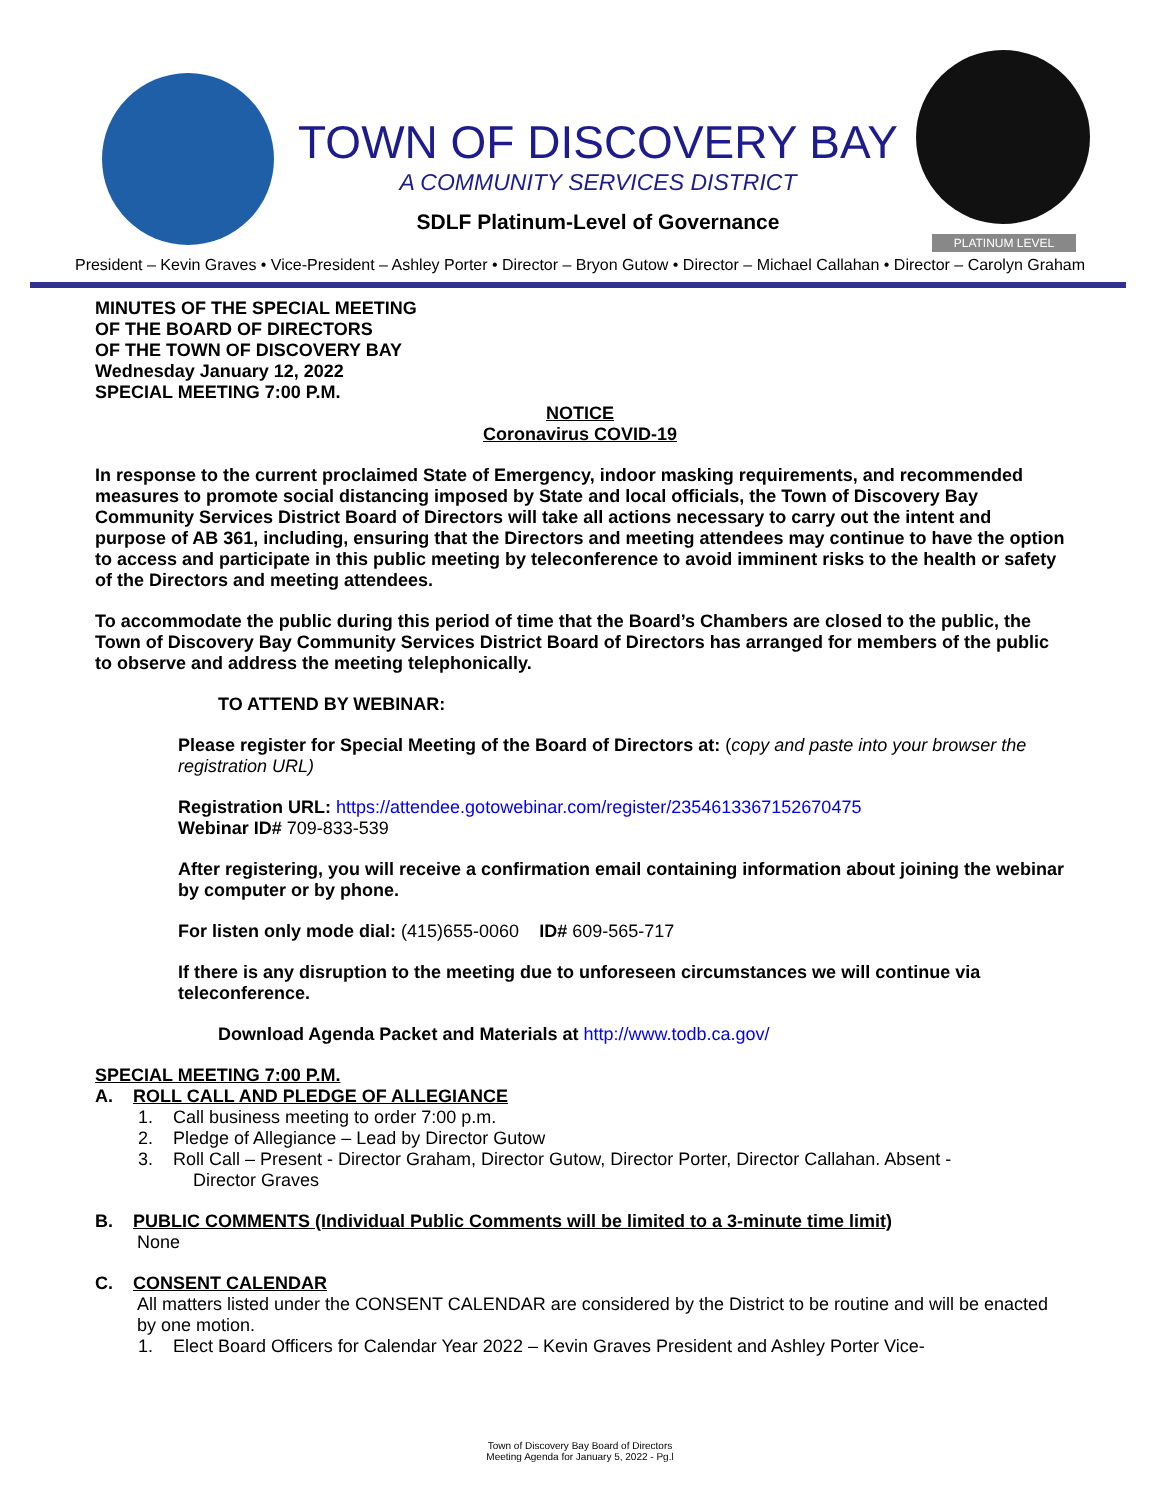TOWN OF DISCOVERY BAY
A COMMUNITY SERVICES DISTRICT
SDLF Platinum-Level of Governance
PLATINUM LEVEL
President – Kevin Graves • Vice-President – Ashley Porter • Director – Bryon Gutow • Director – Michael Callahan • Director – Carolyn Graham
MINUTES OF THE SPECIAL MEETING
OF THE BOARD OF DIRECTORS
OF THE TOWN OF DISCOVERY BAY
Wednesday January 12, 2022
SPECIAL MEETING 7:00 P.M.
NOTICE
Coronavirus COVID-19
In response to the current proclaimed State of Emergency, indoor masking requirements, and recommended measures to promote social distancing imposed by State and local officials, the Town of Discovery Bay Community Services District Board of Directors will take all actions necessary to carry out the intent and purpose of AB 361, including, ensuring that the Directors and meeting attendees may continue to have the option to access and participate in this public meeting by teleconference to avoid imminent risks to the health or safety of the Directors and meeting attendees.
To accommodate the public during this period of time that the Board’s Chambers are closed to the public, the Town of Discovery Bay Community Services District Board of Directors has arranged for members of the public to observe and address the meeting telephonically.
TO ATTEND BY WEBINAR:
Please register for Special Meeting of the Board of Directors at: (copy and paste into your browser the registration URL)
Registration URL: https://attendee.gotowebinar.com/register/2354613367152670475
Webinar ID# 709-833-539
After registering, you will receive a confirmation email containing information about joining the webinar by computer or by phone.
For listen only mode dial: (415)655-0060 ID# 609-565-717
If there is any disruption to the meeting due to unforeseen circumstances we will continue via teleconference.
Download Agenda Packet and Materials at http://www.todb.ca.gov/
SPECIAL MEETING 7:00 P.M.
A. ROLL CALL AND PLEDGE OF ALLEGIANCE
1. Call business meeting to order 7:00 p.m.
2. Pledge of Allegiance – Lead by Director Gutow
3. Roll Call – Present - Director Graham, Director Gutow, Director Porter, Director Callahan. Absent -
Director Graves
B. PUBLIC COMMENTS (Individual Public Comments will be limited to a 3-minute time limit)
None
C. CONSENT CALENDAR
All matters listed under the CONSENT CALENDAR are considered by the District to be routine and will be enacted by one motion.
1. Elect Board Officers for Calendar Year 2022 – Kevin Graves President and Ashley Porter Vice-
Town of Discovery Bay Board of Directors
Meeting Agenda for January 5, 2022 - Pg.l